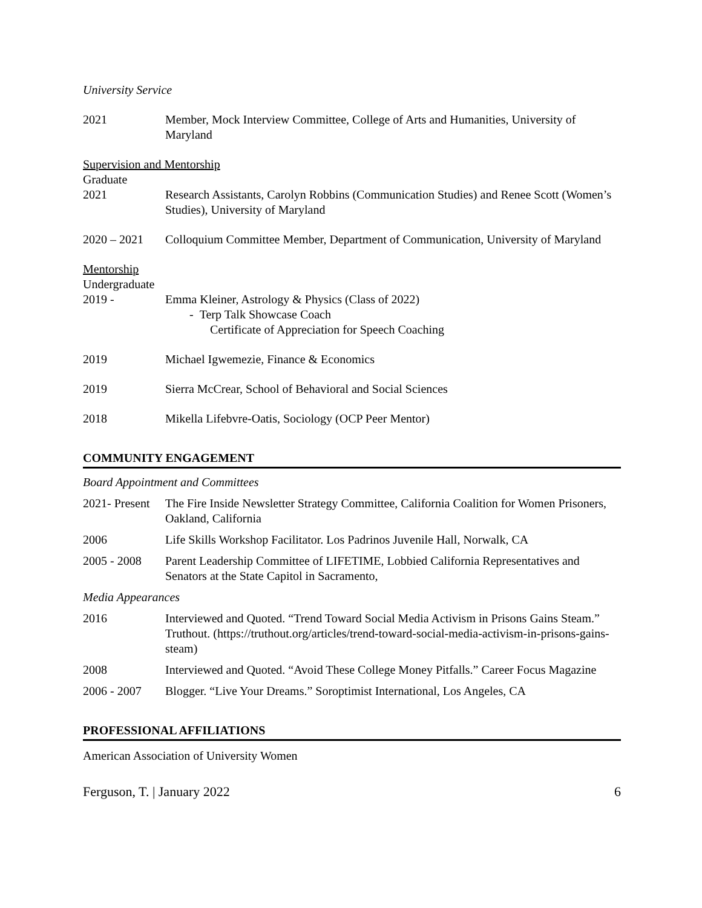University Service
2021 Member, Mock Interview Committee, College of Arts and Humanities, University of Maryland
Supervision and Mentorship
Graduate
2021 Research Assistants, Carolyn Robbins (Communication Studies) and Renee Scott (Women’s Studies), University of Maryland
2020 – 2021 Colloquium Committee Member, Department of Communication, University of Maryland
Mentorship
Undergraduate
2019 - Emma Kleiner, Astrology & Physics (Class of 2022)
- Terp Talk Showcase Coach
Certificate of Appreciation for Speech Coaching
2019 Michael Igwemezie, Finance & Economics
2019 Sierra McCrear, School of Behavioral and Social Sciences
2018 Mikella Lifebvre-Oatis, Sociology (OCP Peer Mentor)
COMMUNITY ENGAGEMENT
Board Appointment and Committees
2021- Present
The Fire Inside Newsletter Strategy Committee, California Coalition for Women Prisoners, Oakland, California
2006 Life Skills Workshop Facilitator. Los Padrinos Juvenile Hall, Norwalk, CA
2005 - 2008 Parent Leadership Committee of LIFETIME, Lobbied California Representatives and Senators at the State Capitol in Sacramento,
Media Appearances
2016 Interviewed and Quoted. “Trend Toward Social Media Activism in Prisons Gains Steam.” Truthout. (https://truthout.org/articles/trend-toward-social-media-activism-in-prisons-gains-steam)
2008 Interviewed and Quoted. “Avoid These College Money Pitfalls.” Career Focus Magazine
2006 - 2007 Blogger. “Live Your Dreams.” Soroptimist International, Los Angeles, CA
PROFESSIONAL AFFILIATIONS
American Association of University Women
Ferguson, T. | January 2022 6